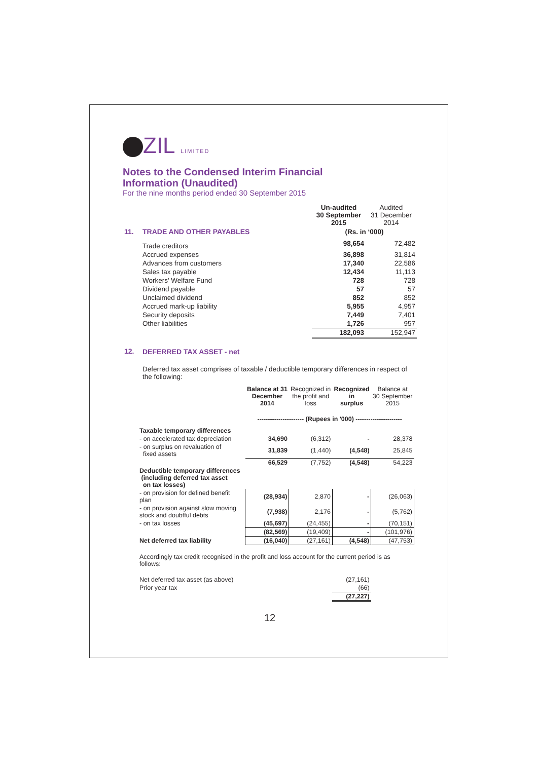ZIL LIMITED
Notes to the Condensed Interim Financial
Information (Unaudited)
For the nine months period ended 30 September 2015
| | | Un-audited 30 September 2015 | Audited 31 December 2014 |
| 11. | TRADE AND OTHER PAYABLES | (Rs. in ‘000) | |
| | Trade creditors | 98,654 | 72,482 |
| | Accrued expenses | 36,898 | 31,814 |
| | Advances from customers | 17,340 | 22,586 |
| | Sales tax payable | 12,434 | 11,113 |
| | Workers' Welfare Fund | 728 | 728 |
| | Dividend payable | 57 | 57 |
| | Unclaimed dividend | 852 | 852 |
| | Accrued mark-up liability | 5,955 | 4,957 |
| | Security deposits | 7,449 | 7,401 |
| | Other liabilities | 1,726 | 957 |
| | | 182,093 | 152,947 |
| 12. | DEFERRED TAX ASSET - net | | |
| | Deferred tax asset comprises of taxable / deductible temporary differences in respect of the following: | | |
| | Balance at 31 December 2014 | Recognized in the profit and loss | Recognized in surplus | Balance at 30 September 2015 |
| | ---------------------- (Rupees in '000) ---------------------- | | | |
| Taxable temporary differences | | | | |
| - on accelerated tax depreciation | 34,690 | (6,312) | - | 28,378 |
| - on surplus on revaluation of fixed assets | 31,839 | (1,440) | (4,548) | 25,845 |
| | 66,529 | (7,752) | (4,548) | 54,223 |
| Deductible temporary differences (including deferred tax asset on tax losses) | | | | |
| - on provision for defined benefit plan | (28,934) | 2,870 | - | (26,063) |
| - on provision against slow moving stock and doubtful debts | (7,938) | 2,176 | - | (5,762) |
| - on tax losses | (45,697) | (24,455) | - | (70,151) |
| | (82,569) | (19,409) | - | (101,976) |
| Net deferred tax liability | (16,040) | (27,161) | (4,548) | (47,753) |
| Accordingly tax credit recognised in the profit and loss account for the current period is as follows: | | | | |
| Net deferred tax asset (as above) | | | (27,161) | |
| Prior year tax | | | (66) | |
| | | | (27,227) | |
12